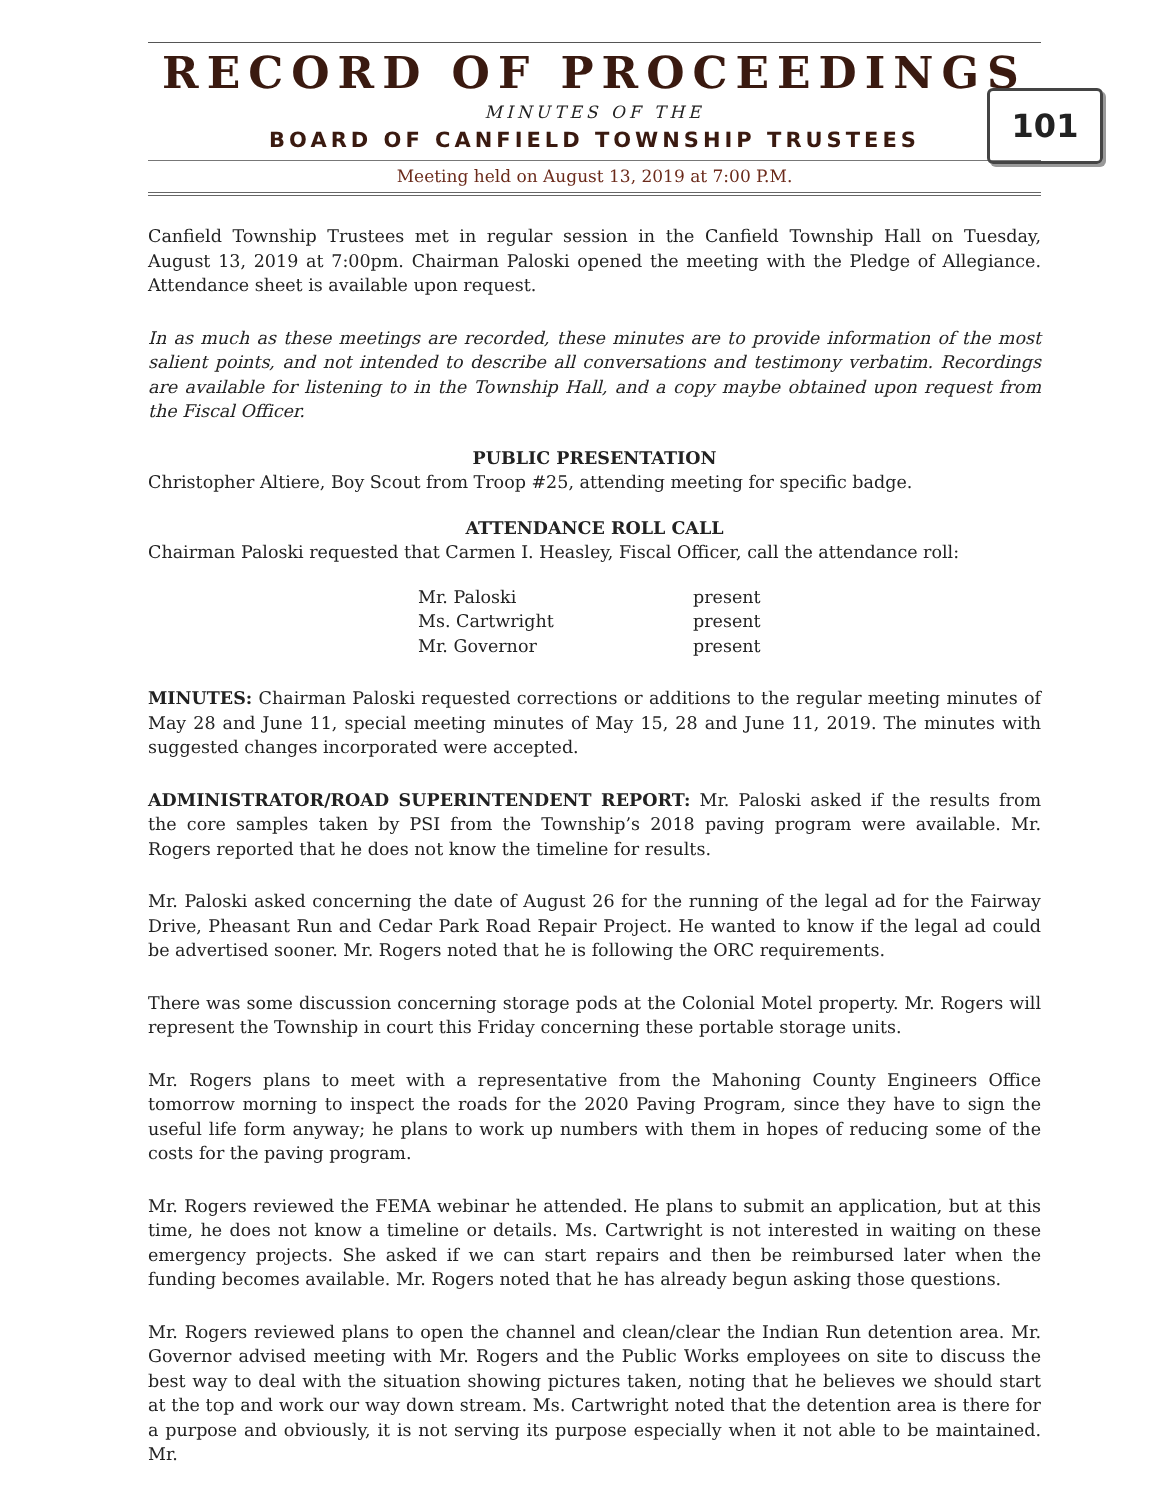RECORD OF PROCEEDINGS
MINUTES OF THE
BOARD OF CANFIELD TOWNSHIP TRUSTEES
Meeting held on August 13, 2019 at 7:00 P.M.
101
Canfield Township Trustees met in regular session in the Canfield Township Hall on Tuesday, August 13, 2019 at 7:00pm. Chairman Paloski opened the meeting with the Pledge of Allegiance. Attendance sheet is available upon request.
In as much as these meetings are recorded, these minutes are to provide information of the most salient points, and not intended to describe all conversations and testimony verbatim. Recordings are available for listening to in the Township Hall, and a copy maybe obtained upon request from the Fiscal Officer.
PUBLIC PRESENTATION
Christopher Altiere, Boy Scout from Troop #25, attending meeting for specific badge.
ATTENDANCE ROLL CALL
Chairman Paloski requested that Carmen I. Heasley, Fiscal Officer, call the attendance roll:
| Mr. Paloski | present |
| Ms. Cartwright | present |
| Mr. Governor | present |
MINUTES: Chairman Paloski requested corrections or additions to the regular meeting minutes of May 28 and June 11, special meeting minutes of May 15, 28 and June 11, 2019. The minutes with suggested changes incorporated were accepted.
ADMINISTRATOR/ROAD SUPERINTENDENT REPORT: Mr. Paloski asked if the results from the core samples taken by PSI from the Township’s 2018 paving program were available. Mr. Rogers reported that he does not know the timeline for results.
Mr. Paloski asked concerning the date of August 26 for the running of the legal ad for the Fairway Drive, Pheasant Run and Cedar Park Road Repair Project. He wanted to know if the legal ad could be advertised sooner. Mr. Rogers noted that he is following the ORC requirements.
There was some discussion concerning storage pods at the Colonial Motel property. Mr. Rogers will represent the Township in court this Friday concerning these portable storage units.
Mr. Rogers plans to meet with a representative from the Mahoning County Engineers Office tomorrow morning to inspect the roads for the 2020 Paving Program, since they have to sign the useful life form anyway; he plans to work up numbers with them in hopes of reducing some of the costs for the paving program.
Mr. Rogers reviewed the FEMA webinar he attended. He plans to submit an application, but at this time, he does not know a timeline or details. Ms. Cartwright is not interested in waiting on these emergency projects. She asked if we can start repairs and then be reimbursed later when the funding becomes available. Mr. Rogers noted that he has already begun asking those questions.
Mr. Rogers reviewed plans to open the channel and clean/clear the Indian Run detention area. Mr. Governor advised meeting with Mr. Rogers and the Public Works employees on site to discuss the best way to deal with the situation showing pictures taken, noting that he believes we should start at the top and work our way down stream. Ms. Cartwright noted that the detention area is there for a purpose and obviously, it is not serving its purpose especially when it not able to be maintained. Mr.